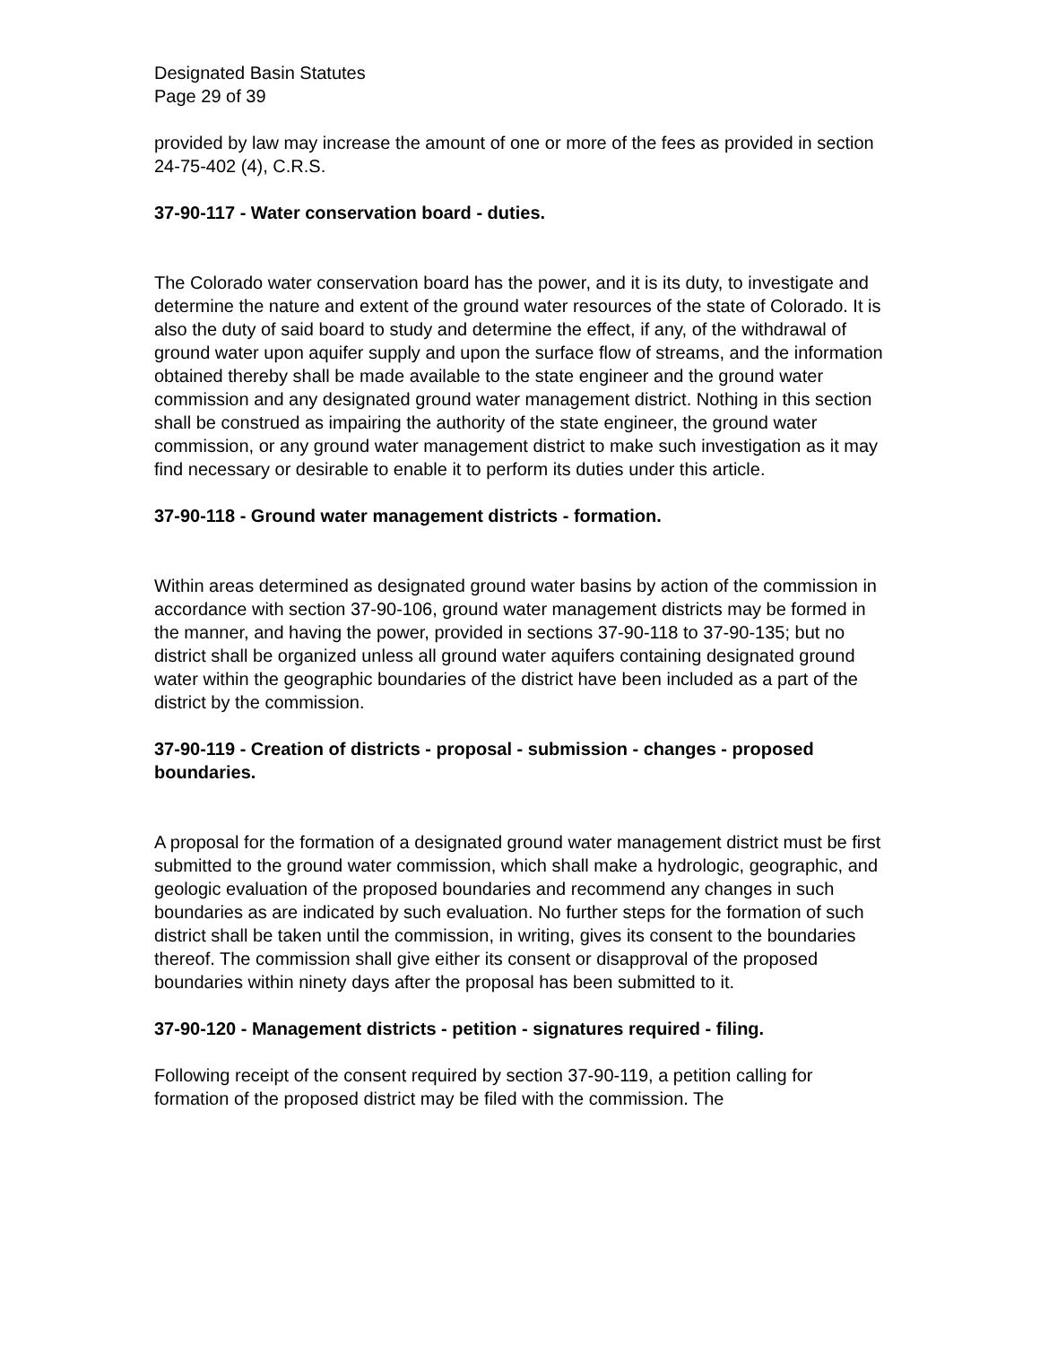Designated Basin Statutes
Page 29 of 39
provided by law may increase the amount of one or more of the fees as provided in section 24-75-402 (4), C.R.S.
37-90-117 - Water conservation board - duties.
The Colorado water conservation board has the power, and it is its duty, to investigate and determine the nature and extent of the ground water resources of the state of Colorado. It is also the duty of said board to study and determine the effect, if any, of the withdrawal of ground water upon aquifer supply and upon the surface flow of streams, and the information obtained thereby shall be made available to the state engineer and the ground water commission and any designated ground water management district. Nothing in this section shall be construed as impairing the authority of the state engineer, the ground water commission, or any ground water management district to make such investigation as it may find necessary or desirable to enable it to perform its duties under this article.
37-90-118 - Ground water management districts - formation.
Within areas determined as designated ground water basins by action of the commission in accordance with section 37-90-106, ground water management districts may be formed in the manner, and having the power, provided in sections 37-90-118 to 37-90-135; but no district shall be organized unless all ground water aquifers containing designated ground water within the geographic boundaries of the district have been included as a part of the district by the commission.
37-90-119 - Creation of districts - proposal - submission - changes - proposed boundaries.
A proposal for the formation of a designated ground water management district must be first submitted to the ground water commission, which shall make a hydrologic, geographic, and geologic evaluation of the proposed boundaries and recommend any changes in such boundaries as are indicated by such evaluation. No further steps for the formation of such district shall be taken until the commission, in writing, gives its consent to the boundaries thereof. The commission shall give either its consent or disapproval of the proposed boundaries within ninety days after the proposal has been submitted to it.
37-90-120 - Management districts - petition - signatures required - filing.
Following receipt of the consent required by section 37-90-119, a petition calling for formation of the proposed district may be filed with the commission. The